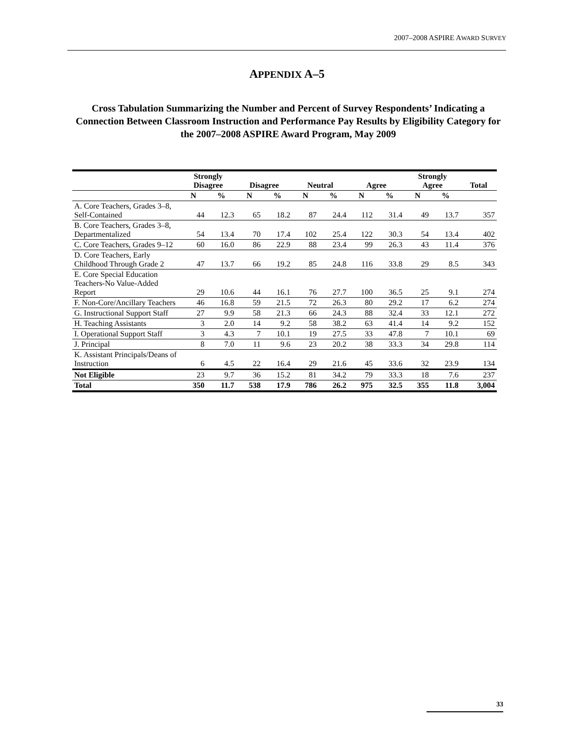2007–2008 ASPIRE AWARD SURVEY
APPENDIX A–5
Cross Tabulation Summarizing the Number and Percent of Survey Respondents’ Indicating a Connection Between Classroom Instruction and Performance Pay Results by Eligibility Category for the 2007–2008 ASPIRE Award Program, May 2009
| | Strongly Disagree | | Disagree | | Neutral | | Agree | | Strongly Agree | | Total |
| --- | --- | --- | --- | --- | --- | --- | --- | --- | --- | --- | --- |
| | N | % | N | % | N | % | N | % | N | % | |
| A. Core Teachers, Grades 3–8, Self-Contained | 44 | 12.3 | 65 | 18.2 | 87 | 24.4 | 112 | 31.4 | 49 | 13.7 | 357 |
| B. Core Teachers, Grades 3–8, Departmentalized | 54 | 13.4 | 70 | 17.4 | 102 | 25.4 | 122 | 30.3 | 54 | 13.4 | 402 |
| C. Core Teachers, Grades 9–12 | 60 | 16.0 | 86 | 22.9 | 88 | 23.4 | 99 | 26.3 | 43 | 11.4 | 376 |
| D. Core Teachers, Early Childhood Through Grade 2 | 47 | 13.7 | 66 | 19.2 | 85 | 24.8 | 116 | 33.8 | 29 | 8.5 | 343 |
| E. Core Special Education Teachers-No Value-Added Report | 29 | 10.6 | 44 | 16.1 | 76 | 27.7 | 100 | 36.5 | 25 | 9.1 | 274 |
| F. Non-Core/Ancillary Teachers | 46 | 16.8 | 59 | 21.5 | 72 | 26.3 | 80 | 29.2 | 17 | 6.2 | 274 |
| G. Instructional Support Staff | 27 | 9.9 | 58 | 21.3 | 66 | 24.3 | 88 | 32.4 | 33 | 12.1 | 272 |
| H. Teaching Assistants | 3 | 2.0 | 14 | 9.2 | 58 | 38.2 | 63 | 41.4 | 14 | 9.2 | 152 |
| I. Operational Support Staff | 3 | 4.3 | 7 | 10.1 | 19 | 27.5 | 33 | 47.8 | 7 | 10.1 | 69 |
| J. Principal | 8 | 7.0 | 11 | 9.6 | 23 | 20.2 | 38 | 33.3 | 34 | 29.8 | 114 |
| K. Assistant Principals/Deans of Instruction | 6 | 4.5 | 22 | 16.4 | 29 | 21.6 | 45 | 33.6 | 32 | 23.9 | 134 |
| Not Eligible | 23 | 9.7 | 36 | 15.2 | 81 | 34.2 | 79 | 33.3 | 18 | 7.6 | 237 |
| Total | 350 | 11.7 | 538 | 17.9 | 786 | 26.2 | 975 | 32.5 | 355 | 11.8 | 3,004 |
33